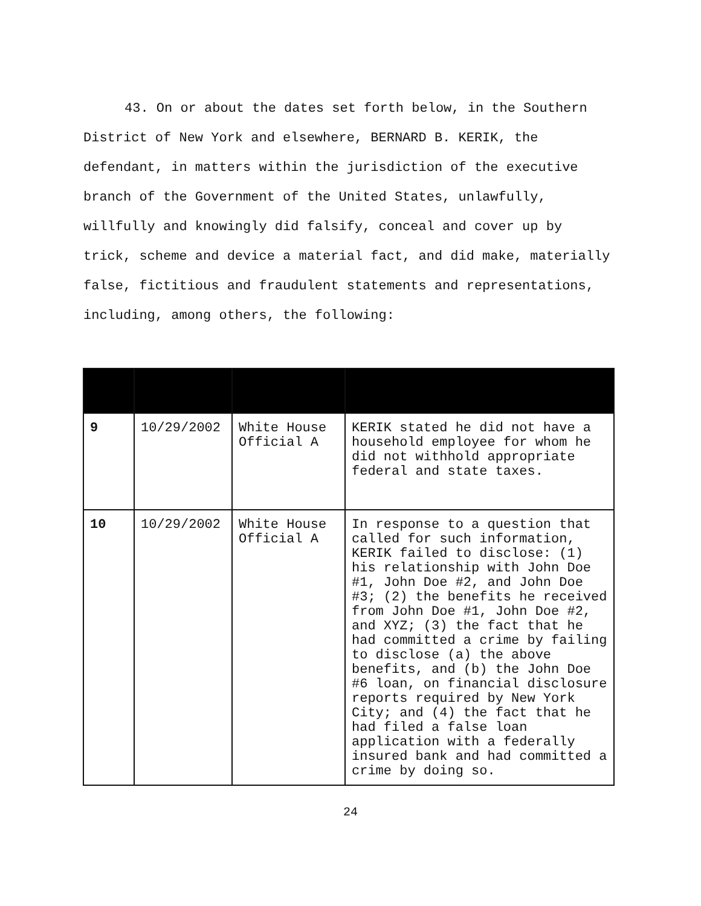43. On or about the dates set forth below, in the Southern District of New York and elsewhere, BERNARD B. KERIK, the defendant, in matters within the jurisdiction of the executive branch of the Government of the United States, unlawfully, willfully and knowingly did falsify, conceal and cover up by trick, scheme and device a material fact, and did make, materially false, fictitious and fraudulent statements and representations, including, among others, the following:
| 9 | 10/29/2002 | White House Official A | KERIK stated he did not have a household employee for whom he did not withhold appropriate federal and state taxes. |
| 10 | 10/29/2002 | White House Official A | In response to a question that called for such information, KERIK failed to disclose: (1) his relationship with John Doe #1, John Doe #2, and John Doe #3; (2) the benefits he received from John Doe #1, John Doe #2, and XYZ; (3) the fact that he had committed a crime by failing to disclose (a) the above benefits, and (b) the John Doe #6 loan, on financial disclosure reports required by New York City; and (4) the fact that he had filed a false loan application with a federally insured bank and had committed a crime by doing so. |
24